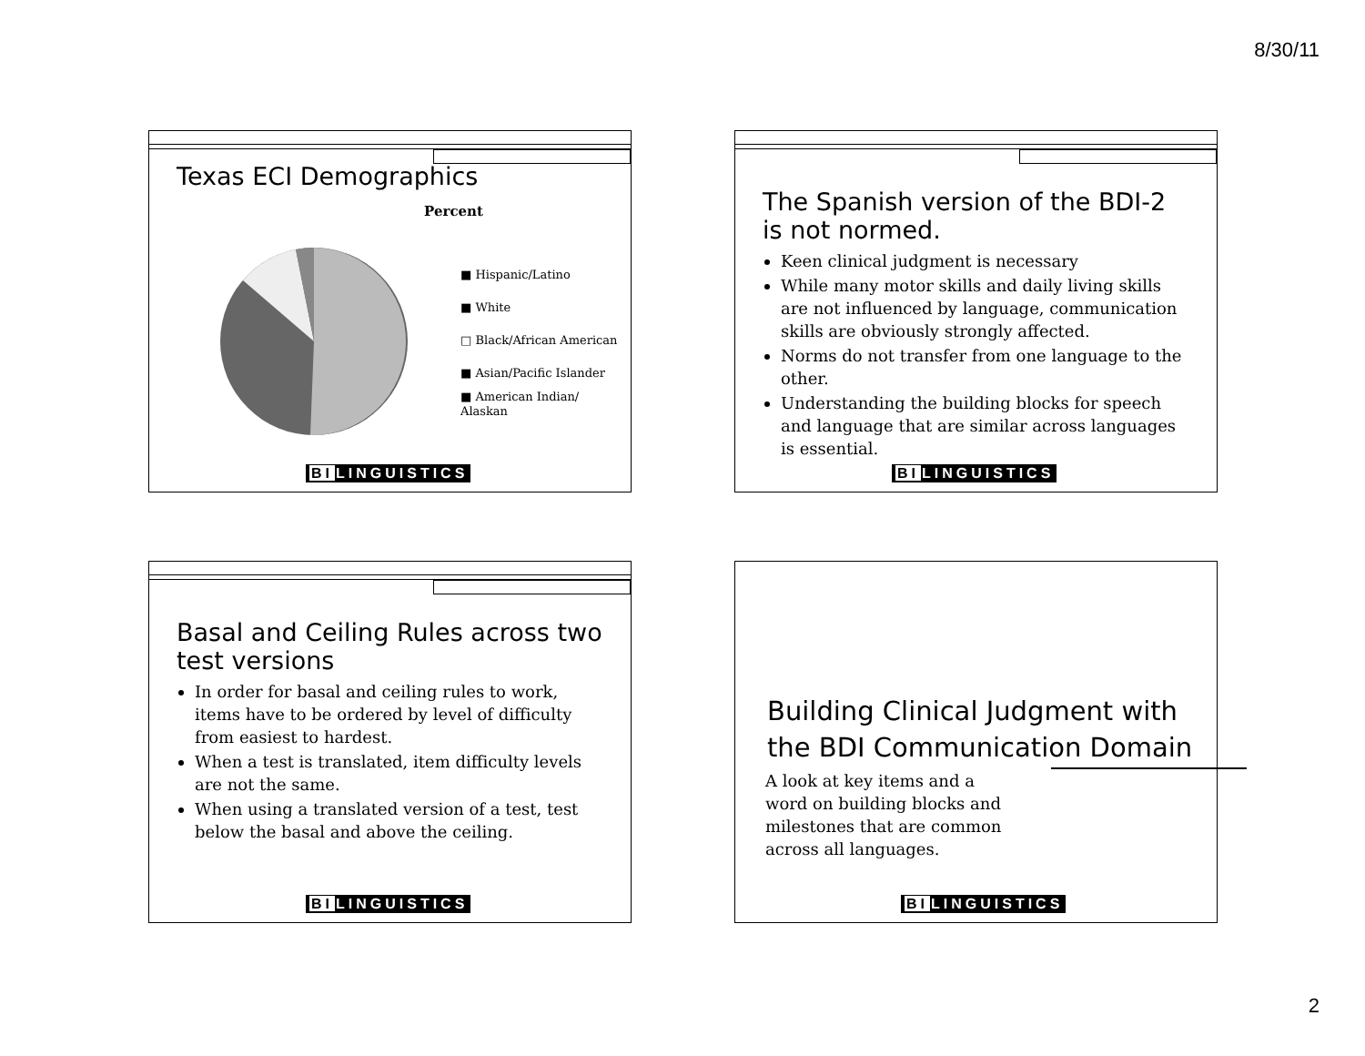8/30/11
Texas ECI Demographics
Percent
■ Hispanic/Latino
■ White
□ Black/African American
■ Asian/Pacific Islander
■ American Indian/
Alaskan
BILINGUISTICS
The Spanish version of the BDI-2 is not normed.
Keen clinical judgment is necessary
While many motor skills and daily living skills are not influenced by language, communication skills are obviously strongly affected.
Norms do not transfer from one language to the other.
Understanding the building blocks for speech and language that are similar across languages is essential.
BILINGUISTICS
Basal and Ceiling Rules across two test versions
In order for basal and ceiling rules to work, items have to be ordered by level of difficulty from easiest to hardest.
When a test is translated, item difficulty levels are not the same.
When using a translated version of a test, test below the basal and above the ceiling.
BILINGUISTICS
Building Clinical Judgment with the BDI Communication Domain
A look at key items and a word on building blocks and milestones that are common across all languages.
BILINGUISTICS
2